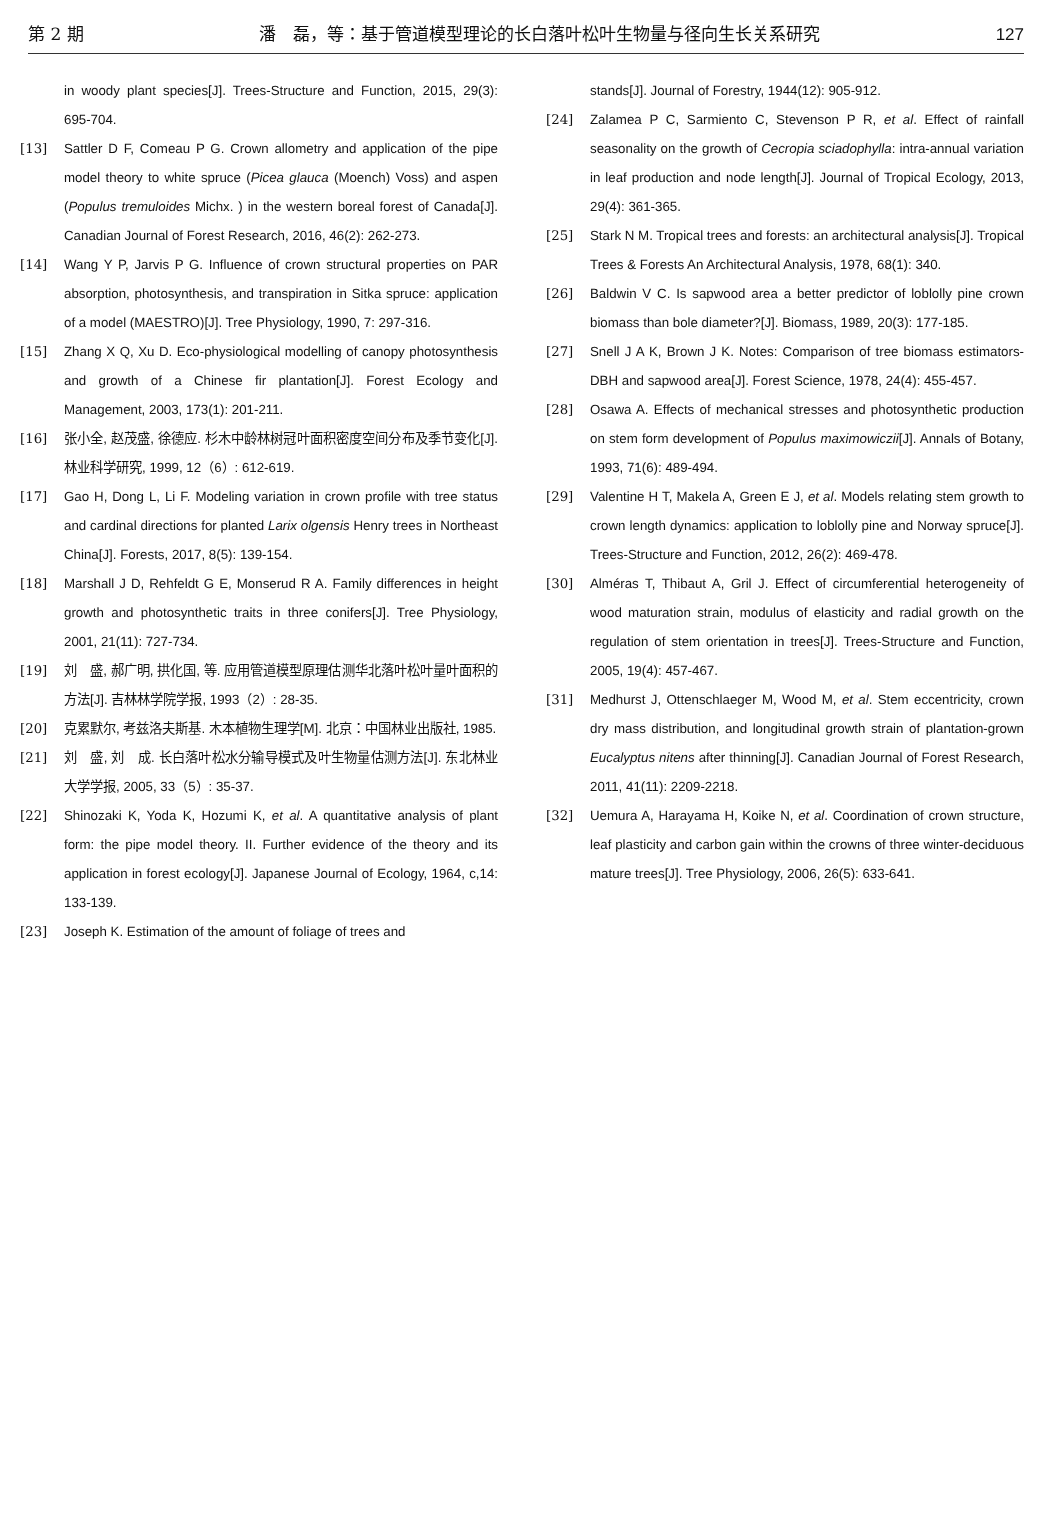第 2 期 潘　磊，等：基于管道模型理论的长白落叶松叶生物量与径向生长关系研究 127
in woody plant species[J]. Trees-Structure and Function, 2015, 29(3): 695-704.
[13] Sattler D F, Comeau P G. Crown allometry and application of the pipe model theory to white spruce (Picea glauca (Moench) Voss) and aspen (Populus tremuloides Michx. ) in the western boreal forest of Canada[J]. Canadian Journal of Forest Research, 2016, 46(2): 262-273.
[14] Wang Y P, Jarvis P G. Influence of crown structural properties on PAR absorption, photosynthesis, and transpiration in Sitka spruce: application of a model (MAESTRO)[J]. Tree Physiology, 1990, 7: 297-316.
[15] Zhang X Q, Xu D. Eco-physiological modelling of canopy photosynthesis and growth of a Chinese fir plantation[J]. Forest Ecology and Management, 2003, 173(1): 201-211.
[16] 张小全, 赵茂盛, 徐德应. 杉木中龄林树冠叶面积密度空间分布及季节变化[J]. 林业科学研究, 1999, 12（6）: 612-619.
[17] Gao H, Dong L, Li F. Modeling variation in crown profile with tree status and cardinal directions for planted Larix olgensis Henry trees in Northeast China[J]. Forests, 2017, 8(5): 139-154.
[18] Marshall J D, Rehfeldt G E, Monserud R A. Family differences in height growth and photosynthetic traits in three conifers[J]. Tree Physiology, 2001, 21(11): 727-734.
[19] 刘　盛, 郝广明, 拱化国, 等. 应用管道模型原理估测华北落叶松叶量叶面积的方法[J]. 吉林林学院学报, 1993（2）: 28-35.
[20] 克累默尔, 考兹洛夫斯基. 木本植物生理学[M]. 北京：中国林业出版社, 1985.
[21] 刘　盛, 刘　成. 长白落叶松水分输导模式及叶生物量估测方法[J]. 东北林业大学学报, 2005, 33（5）: 35-37.
[22] Shinozaki K, Yoda K, Hozumi K, et al. A quantitative analysis of plant form: the pipe model theory. II. Further evidence of the theory and its application in forest ecology[J]. Japanese Journal of Ecology, 1964, c,14: 133-139.
[23] Joseph K. Estimation of the amount of foliage of trees and
stands[J]. Journal of Forestry, 1944(12): 905-912.
[24] Zalamea P C, Sarmiento C, Stevenson P R, et al. Effect of rainfall seasonality on the growth of Cecropia sciadophylla: intra-annual variation in leaf production and node length[J]. Journal of Tropical Ecology, 2013, 29(4): 361-365.
[25] Stark N M. Tropical trees and forests: an architectural analysis[J]. Tropical Trees & Forests An Architectural Analysis, 1978, 68(1): 340.
[26] Baldwin V C. Is sapwood area a better predictor of loblolly pine crown biomass than bole diameter?[J]. Biomass, 1989, 20(3): 177-185.
[27] Snell J A K, Brown J K. Notes: Comparison of tree biomass estimators-DBH and sapwood area[J]. Forest Science, 1978, 24(4): 455-457.
[28] Osawa A. Effects of mechanical stresses and photosynthetic production on stem form development of Populus maximowiczii[J]. Annals of Botany, 1993, 71(6): 489-494.
[29] Valentine H T, Makela A, Green E J, et al. Models relating stem growth to crown length dynamics: application to loblolly pine and Norway spruce[J]. Trees-Structure and Function, 2012, 26(2): 469-478.
[30] Alméras T, Thibaut A, Gril J. Effect of circumferential heterogeneity of wood maturation strain, modulus of elasticity and radial growth on the regulation of stem orientation in trees[J]. Trees-Structure and Function, 2005, 19(4): 457-467.
[31] Medhurst J, Ottenschlaeger M, Wood M, et al. Stem eccentricity, crown dry mass distribution, and longitudinal growth strain of plantation-grown Eucalyptus nitens after thinning[J]. Canadian Journal of Forest Research, 2011, 41(11): 2209-2218.
[32] Uemura A, Harayama H, Koike N, et al. Coordination of crown structure, leaf plasticity and carbon gain within the crowns of three winter-deciduous mature trees[J]. Tree Physiology, 2006, 26(5): 633-641.